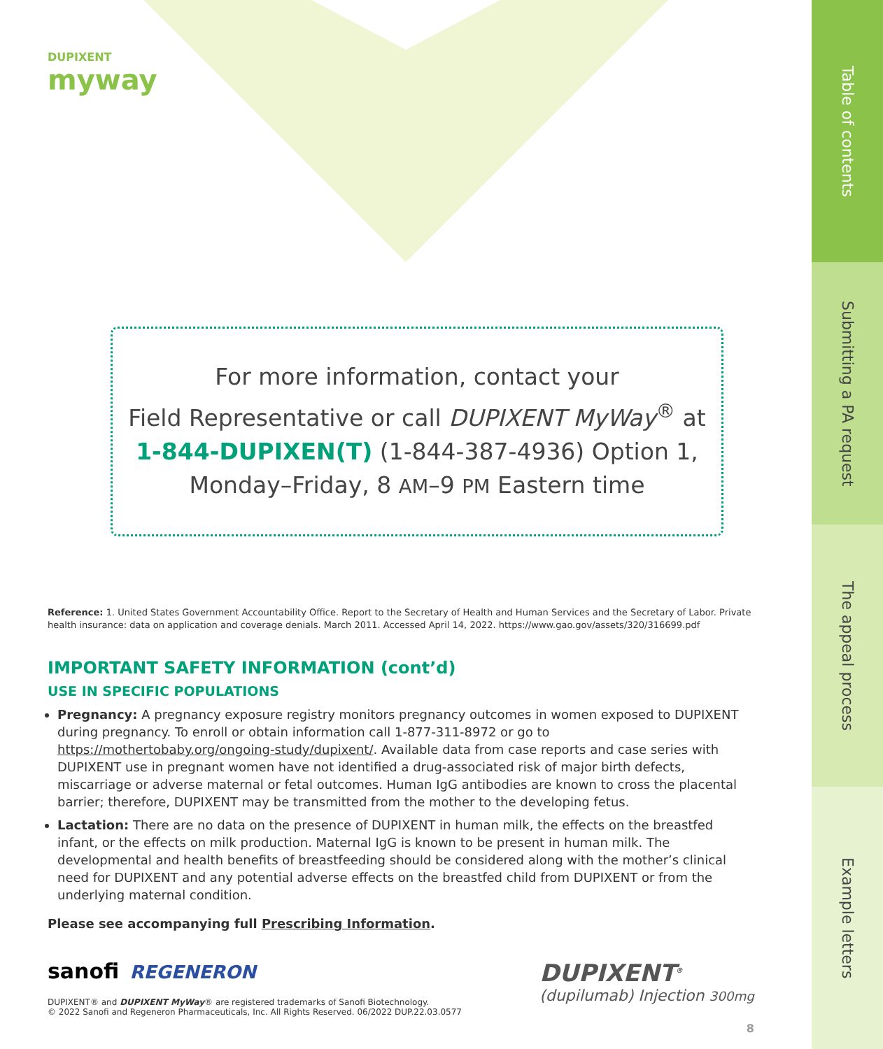Table of contents
Submitting a PA request
The appeal process
Example letters
DUPIXENT
myway
For more information, contact your
Field Representative or call DUPIXENT MyWay<sup>®</sup> at
1-844-DUPIXEN(T) (1-844-387-4936) Option 1,
Monday–Friday, 8 AM–9 PM Eastern time
Reference: 1. United States Government Accountability Office. Report to the Secretary of Health and Human Services and the Secretary of Labor. Private health insurance: data on application and coverage denials. March 2011. Accessed April 14, 2022. https://www.gao.gov/assets/320/316699.pdf
IMPORTANT SAFETY INFORMATION (cont’d)
USE IN SPECIFIC POPULATIONS
Pregnancy: A pregnancy exposure registry monitors pregnancy outcomes in women exposed to DUPIXENT during pregnancy. To enroll or obtain information call 1-877-311-8972 or go to https://mothertobaby.org/ongoing-study/dupixent/. Available data from case reports and case series with DUPIXENT use in pregnant women have not identified a drug-associated risk of major birth defects, miscarriage or adverse maternal or fetal outcomes. Human IgG antibodies are known to cross the placental barrier; therefore, DUPIXENT may be transmitted from the mother to the developing fetus.
Lactation: There are no data on the presence of DUPIXENT in human milk, the effects on the breastfed infant, or the effects on milk production. Maternal IgG is known to be present in human milk. The developmental and health benefits of breastfeeding should be considered along with the mother’s clinical need for DUPIXENT and any potential adverse effects on the breastfed child from DUPIXENT or from the underlying maternal condition.
Please see accompanying full Prescribing Information.
sanofi REGENERON
DUPIXENT® and DUPIXENT MyWay® are registered trademarks of Sanofi Biotechnology.
© 2022 Sanofi and Regeneron Pharmaceuticals, Inc. All Rights Reserved. 06/2022 DUP.22.03.0577
DUPIXENT<sup>®</sup>
(dupilumab) Injection 300mg
8